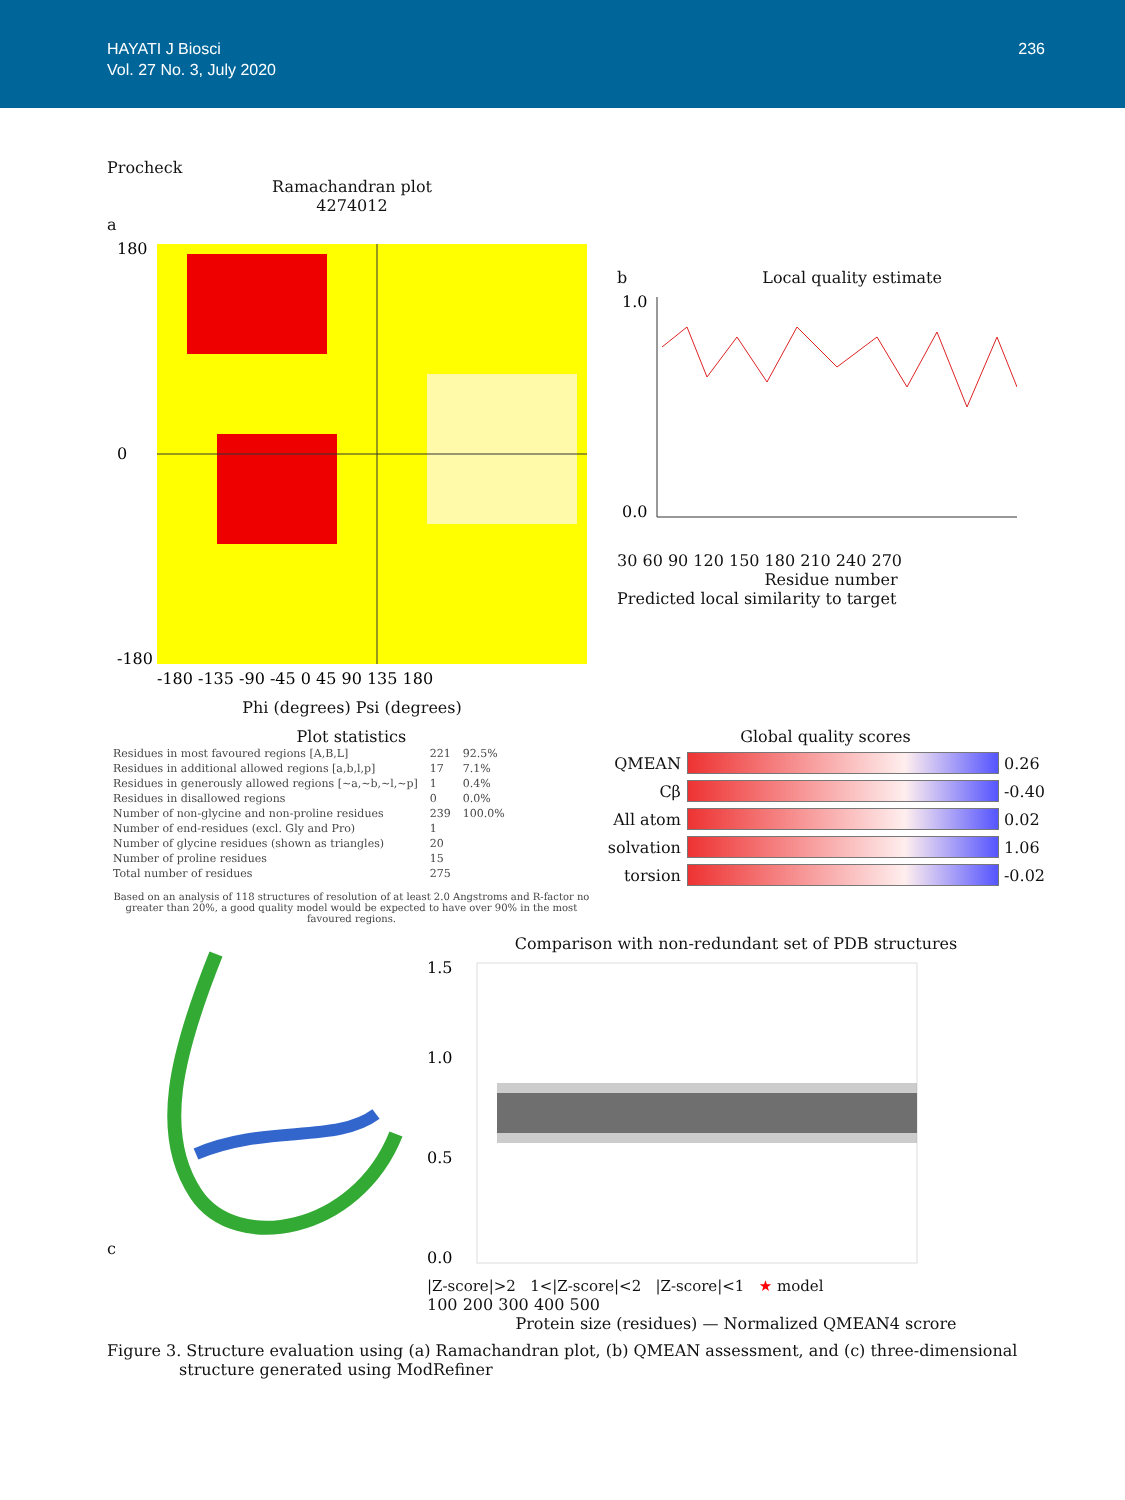HAYATI J Biosci
Vol. 27 No. 3, July 2020
236
Procheck
Ramachandran plot
4274012
a
180
0
-180
-180 -135 -90 -45 0 45 90 135 180
Phi (degrees) Psi (degrees)
b Local quality estimate
1.0
0.0
30 60 90 120 150 180 210 240 270
Residue number
Predicted local similarity to target
Plot statistics
| Residues in most favoured regions [A,B,L] | 221 | 92.5% |
| Residues in additional allowed regions [a,b,l,p] | 17 | 7.1% |
| Residues in generously allowed regions [~a,~b,~l,~p] | 1 | 0.4% |
| Residues in disallowed regions | 0 | 0.0% |
| Number of non-glycine and non-proline residues | 239 | 100.0% |
| Number of end-residues (excl. Gly and Pro) | 1 | |
| Number of glycine residues (shown as triangles) | 20 | |
| Number of proline residues | 15 | |
| Total number of residues | 275 | |
Based on an analysis of 118 structures of resolution of at least 2.0 Angstroms and R-factor no greater than 20%, a good quality model would be expected to have over 90% in the most favoured regions.
Global quality scores
QMEAN
0.26
Cβ
-0.40
All atom
0.02
solvation
1.06
torsion
-0.02
c
Comparison with non-redundant set of PDB structures
1.5
1.0
0.5
0.0
|Z-score|>2 1<|Z-score|<2 |Z-score|<1 ★ model
100 200 300 400 500
Protein size (residues) — Normalized QMEAN4 scrore
Figure 3. Structure evaluation using (a) Ramachandran plot, (b) QMEAN assessment, and (c) three-dimensional structure generated using ModRefiner